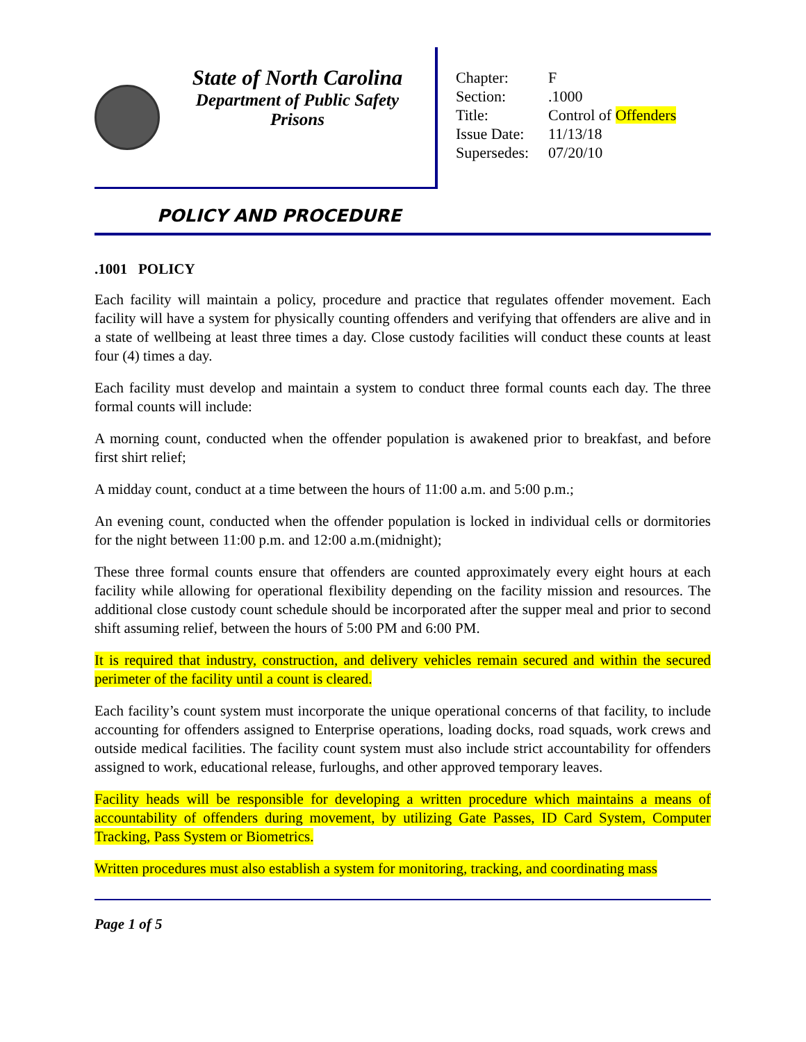State of North Carolina
Department of Public Safety
Prisons
| Chapter: | F |
| Section: | .1000 |
| Title: | Control of Offenders |
| Issue Date: | 11/13/18 |
| Supersedes: | 07/20/10 |
POLICY AND PROCEDURE
.1001 POLICY
Each facility will maintain a policy, procedure and practice that regulates offender movement. Each facility will have a system for physically counting offenders and verifying that offenders are alive and in a state of wellbeing at least three times a day. Close custody facilities will conduct these counts at least four (4) times a day.
Each facility must develop and maintain a system to conduct three formal counts each day. The three formal counts will include:
A morning count, conducted when the offender population is awakened prior to breakfast, and before first shirt relief;
A midday count, conduct at a time between the hours of 11:00 a.m. and 5:00 p.m.;
An evening count, conducted when the offender population is locked in individual cells or dormitories for the night between 11:00 p.m. and 12:00 a.m.(midnight);
These three formal counts ensure that offenders are counted approximately every eight hours at each facility while allowing for operational flexibility depending on the facility mission and resources. The additional close custody count schedule should be incorporated after the supper meal and prior to second shift assuming relief, between the hours of 5:00 PM and 6:00 PM.
It is required that industry, construction, and delivery vehicles remain secured and within the secured perimeter of the facility until a count is cleared.
Each facility’s count system must incorporate the unique operational concerns of that facility, to include accounting for offenders assigned to Enterprise operations, loading docks, road squads, work crews and outside medical facilities. The facility count system must also include strict accountability for offenders assigned to work, educational release, furloughs, and other approved temporary leaves.
Facility heads will be responsible for developing a written procedure which maintains a means of accountability of offenders during movement, by utilizing Gate Passes, ID Card System, Computer Tracking, Pass System or Biometrics.
Written procedures must also establish a system for monitoring, tracking, and coordinating mass
Page 1 of 5